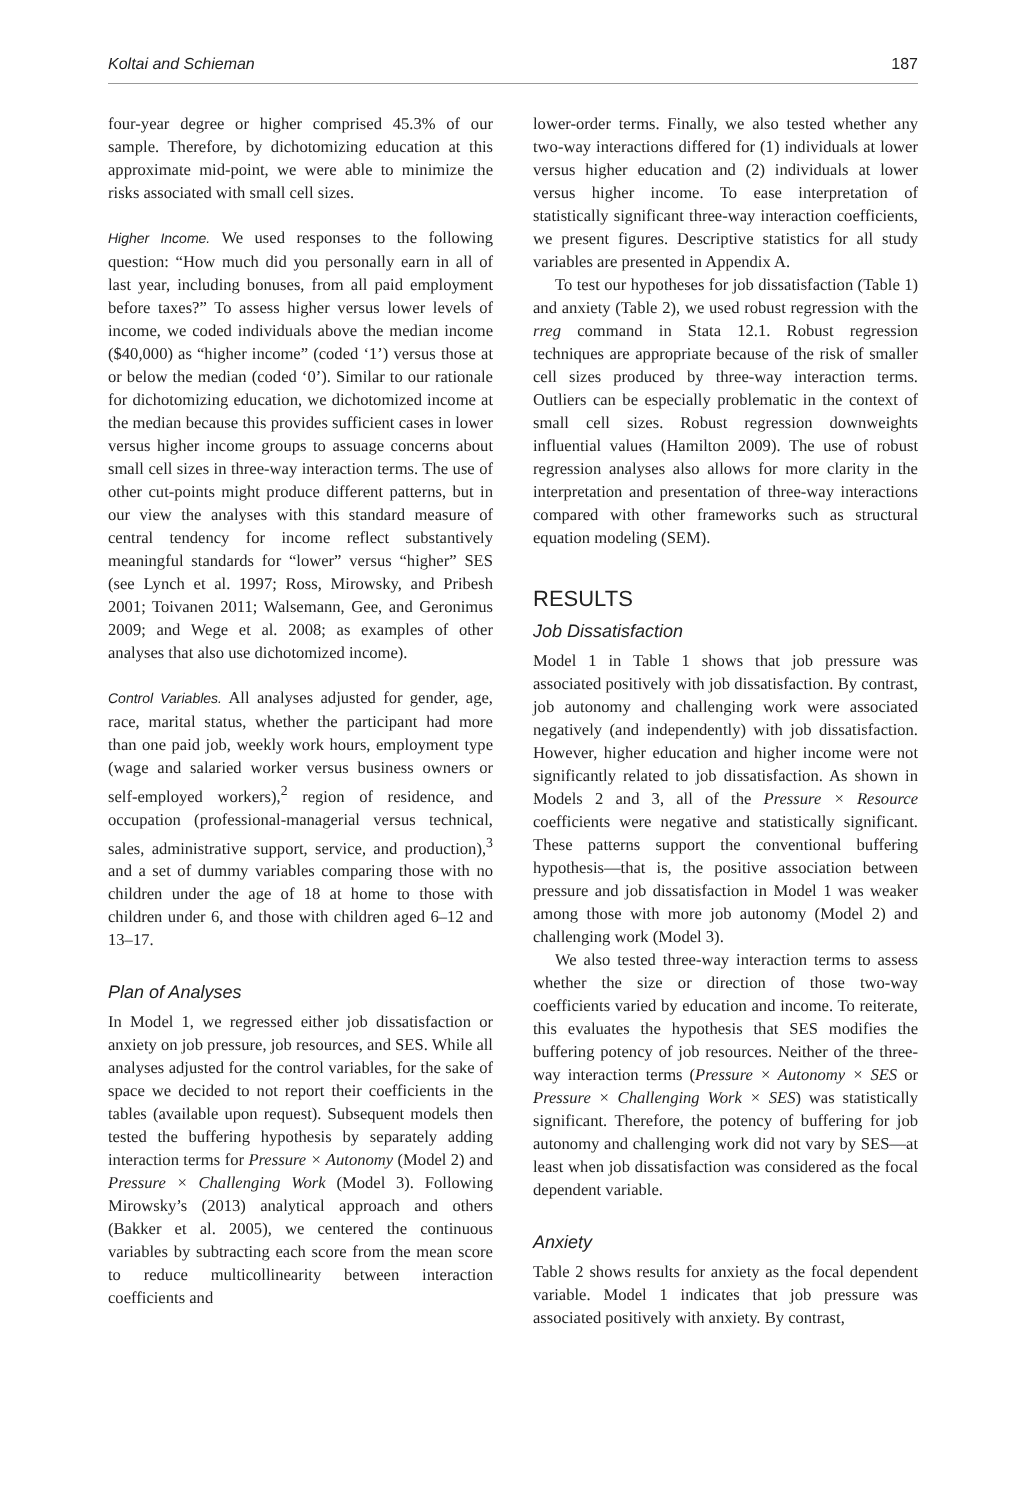Koltai and Schieman 187
four-year degree or higher comprised 45.3% of our sample. Therefore, by dichotomizing education at this approximate mid-point, we were able to minimize the risks associated with small cell sizes.
Higher Income. We used responses to the following question: “How much did you personally earn in all of last year, including bonuses, from all paid employment before taxes?” To assess higher versus lower levels of income, we coded individuals above the median income ($40,000) as “higher income” (coded ‘1’) versus those at or below the median (coded ‘0’). Similar to our rationale for dichotomizing education, we dichotomized income at the median because this provides sufficient cases in lower versus higher income groups to assuage concerns about small cell sizes in three-way interaction terms. The use of other cut-points might produce different patterns, but in our view the analyses with this standard measure of central tendency for income reflect substantively meaningful standards for “lower” versus “higher” SES (see Lynch et al. 1997; Ross, Mirowsky, and Pribesh 2001; Toivanen 2011; Walsemann, Gee, and Geronimus 2009; and Wege et al. 2008; as examples of other analyses that also use dichotomized income).
Control Variables. All analyses adjusted for gender, age, race, marital status, whether the participant had more than one paid job, weekly work hours, employment type (wage and salaried worker versus business owners or self-employed workers),<sup>2</sup> region of residence, and occupation (professional-managerial versus technical, sales, administrative support, service, and production),<sup>3</sup> and a set of dummy variables comparing those with no children under the age of 18 at home to those with children under 6, and those with children aged 6–12 and 13–17.
Plan of Analyses
In Model 1, we regressed either job dissatisfaction or anxiety on job pressure, job resources, and SES. While all analyses adjusted for the control variables, for the sake of space we decided to not report their coefficients in the tables (available upon request). Subsequent models then tested the buffering hypothesis by separately adding interaction terms for Pressure × Autonomy (Model 2) and Pressure × Challenging Work (Model 3). Following Mirowsky’s (2013) analytical approach and others (Bakker et al. 2005), we centered the continuous variables by subtracting each score from the mean score to reduce multicollinearity between interaction coefficients and
lower-order terms. Finally, we also tested whether any two-way interactions differed for (1) individuals at lower versus higher education and (2) individuals at lower versus higher income. To ease interpretation of statistically significant three-way interaction coefficients, we present figures. Descriptive statistics for all study variables are presented in Appendix A.
To test our hypotheses for job dissatisfaction (Table 1) and anxiety (Table 2), we used robust regression with the rreg command in Stata 12.1. Robust regression techniques are appropriate because of the risk of smaller cell sizes produced by three-way interaction terms. Outliers can be especially problematic in the context of small cell sizes. Robust regression downweights influential values (Hamilton 2009). The use of robust regression analyses also allows for more clarity in the interpretation and presentation of three-way interactions compared with other frameworks such as structural equation modeling (SEM).
RESULTS
Job Dissatisfaction
Model 1 in Table 1 shows that job pressure was associated positively with job dissatisfaction. By contrast, job autonomy and challenging work were associated negatively (and independently) with job dissatisfaction. However, higher education and higher income were not significantly related to job dissatisfaction. As shown in Models 2 and 3, all of the Pressure × Resource coefficients were negative and statistically significant. These patterns support the conventional buffering hypothesis—that is, the positive association between pressure and job dissatisfaction in Model 1 was weaker among those with more job autonomy (Model 2) and challenging work (Model 3).
We also tested three-way interaction terms to assess whether the size or direction of those two-way coefficients varied by education and income. To reiterate, this evaluates the hypothesis that SES modifies the buffering potency of job resources. Neither of the three-way interaction terms (Pressure × Autonomy × SES or Pressure × Challenging Work × SES) was statistically significant. Therefore, the potency of buffering for job autonomy and challenging work did not vary by SES—at least when job dissatisfaction was considered as the focal dependent variable.
Anxiety
Table 2 shows results for anxiety as the focal dependent variable. Model 1 indicates that job pressure was associated positively with anxiety. By contrast,